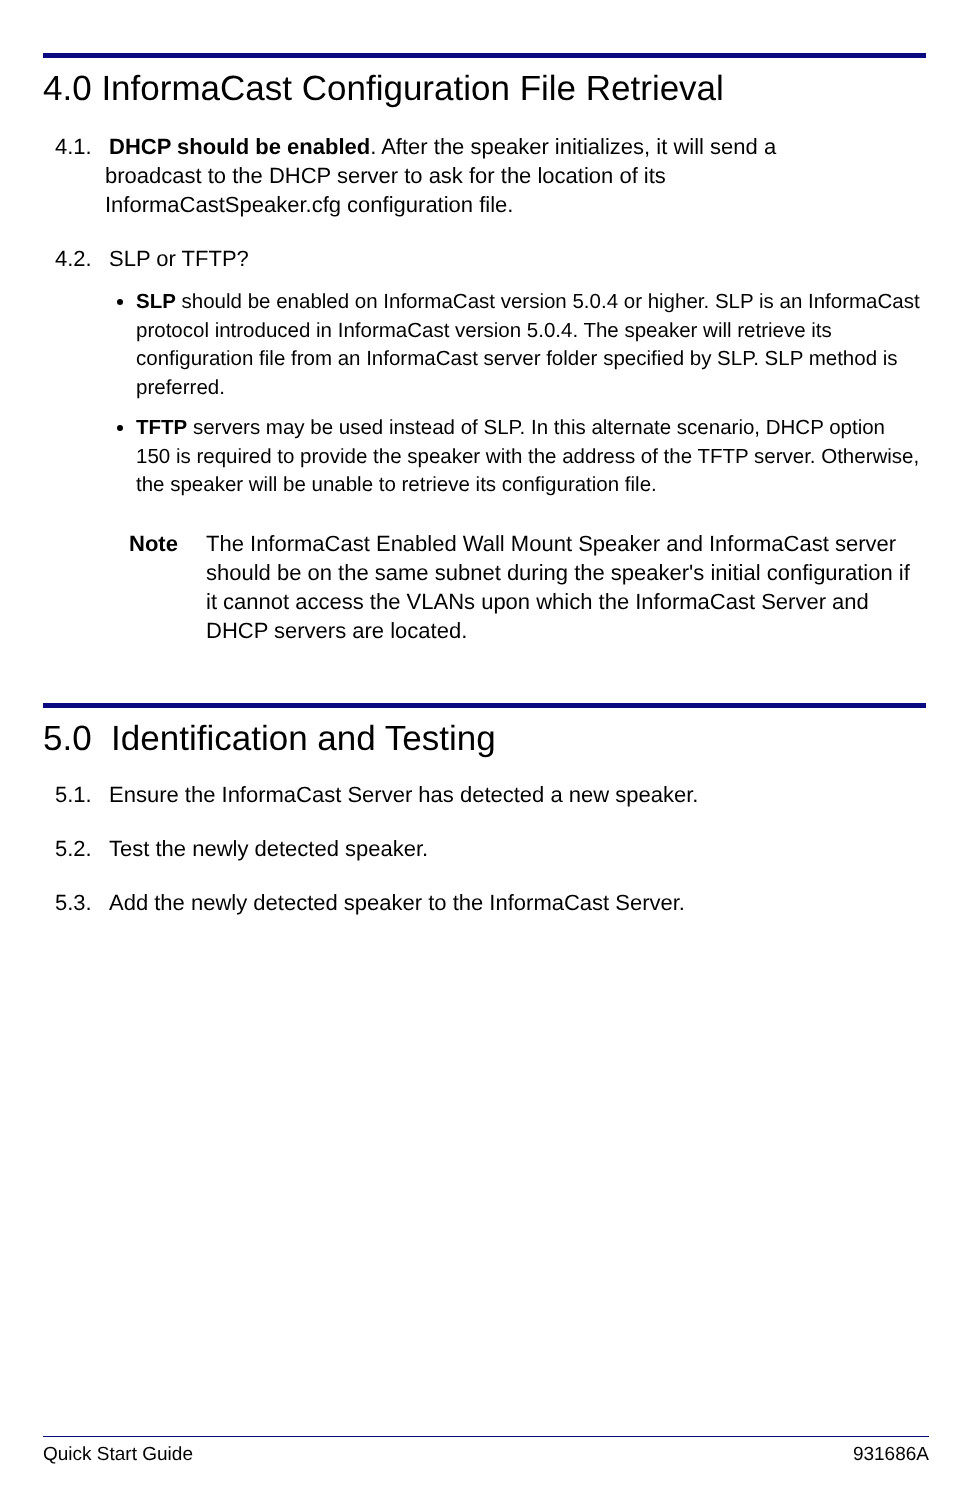4.0 InformaCast Configuration File Retrieval
4.1. DHCP should be enabled. After the speaker initializes, it will send a
broadcast to the DHCP server to ask for the location of its
InformaCastSpeaker.cfg configuration file.
4.2. SLP or TFTP?
SLP should be enabled on InformaCast version 5.0.4 or higher. SLP is an InformaCast protocol introduced in InformaCast version 5.0.4. The speaker will retrieve its configuration file from an InformaCast server folder specified by SLP. SLP method is preferred.
TFTP servers may be used instead of SLP. In this alternate scenario, DHCP option 150 is required to provide the speaker with the address of the TFTP server. Otherwise, the speaker will be unable to retrieve its configuration file.
Note The InformaCast Enabled Wall Mount Speaker and InformaCast server should be on the same subnet during the speaker's initial configuration if it cannot access the VLANs upon which the InformaCast Server and DHCP servers are located.
5.0 Identification and Testing
5.1. Ensure the InformaCast Server has detected a new speaker.
5.2. Test the newly detected speaker.
5.3. Add the newly detected speaker to the InformaCast Server.
Quick Start Guide 931686A